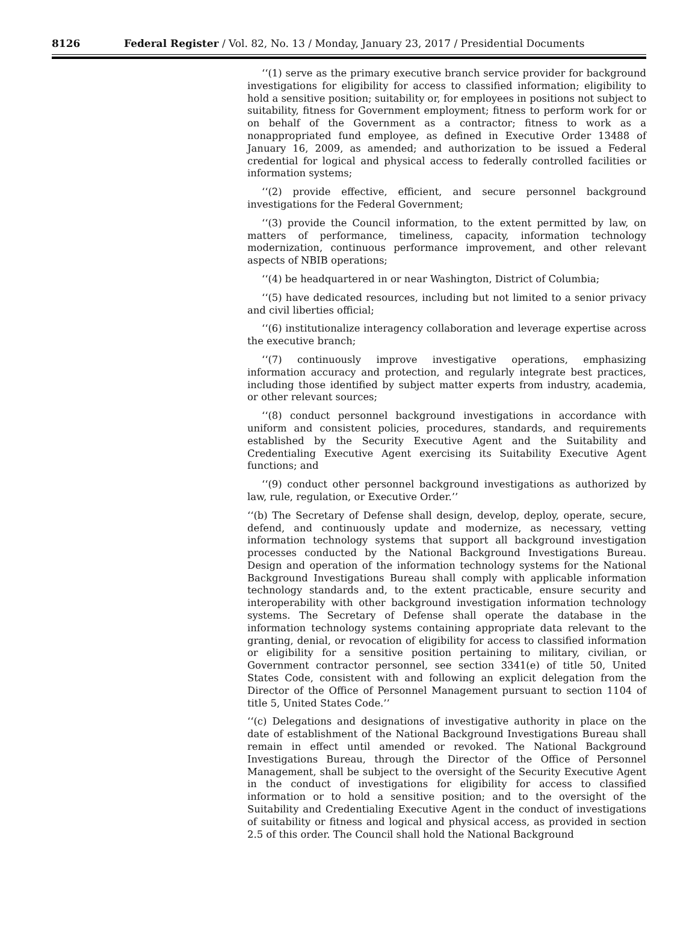8126 Federal Register / Vol. 82, No. 13 / Monday, January 23, 2017 / Presidential Documents
‘‘(1) serve as the primary executive branch service provider for background investigations for eligibility for access to classified information; eligibility to hold a sensitive position; suitability or, for employees in positions not subject to suitability, fitness for Government employment; fitness to perform work for or on behalf of the Government as a contractor; fitness to work as a nonappropriated fund employee, as defined in Executive Order 13488 of January 16, 2009, as amended; and authorization to be issued a Federal credential for logical and physical access to federally controlled facilities or information systems;
‘‘(2) provide effective, efficient, and secure personnel background investigations for the Federal Government;
‘‘(3) provide the Council information, to the extent permitted by law, on matters of performance, timeliness, capacity, information technology modernization, continuous performance improvement, and other relevant aspects of NBIB operations;
‘‘(4) be headquartered in or near Washington, District of Columbia;
‘‘(5) have dedicated resources, including but not limited to a senior privacy and civil liberties official;
‘‘(6) institutionalize interagency collaboration and leverage expertise across the executive branch;
‘‘(7) continuously improve investigative operations, emphasizing information accuracy and protection, and regularly integrate best practices, including those identified by subject matter experts from industry, academia, or other relevant sources;
‘‘(8) conduct personnel background investigations in accordance with uniform and consistent policies, procedures, standards, and requirements established by the Security Executive Agent and the Suitability and Credentialing Executive Agent exercising its Suitability Executive Agent functions; and
‘‘(9) conduct other personnel background investigations as authorized by law, rule, regulation, or Executive Order.’’
‘‘(b) The Secretary of Defense shall design, develop, deploy, operate, secure, defend, and continuously update and modernize, as necessary, vetting information technology systems that support all background investigation processes conducted by the National Background Investigations Bureau. Design and operation of the information technology systems for the National Background Investigations Bureau shall comply with applicable information technology standards and, to the extent practicable, ensure security and interoperability with other background investigation information technology systems. The Secretary of Defense shall operate the database in the information technology systems containing appropriate data relevant to the granting, denial, or revocation of eligibility for access to classified information or eligibility for a sensitive position pertaining to military, civilian, or Government contractor personnel, see section 3341(e) of title 50, United States Code, consistent with and following an explicit delegation from the Director of the Office of Personnel Management pursuant to section 1104 of title 5, United States Code.’’
‘‘(c) Delegations and designations of investigative authority in place on the date of establishment of the National Background Investigations Bureau shall remain in effect until amended or revoked. The National Background Investigations Bureau, through the Director of the Office of Personnel Management, shall be subject to the oversight of the Security Executive Agent in the conduct of investigations for eligibility for access to classified information or to hold a sensitive position; and to the oversight of the Suitability and Credentialing Executive Agent in the conduct of investigations of suitability or fitness and logical and physical access, as provided in section 2.5 of this order. The Council shall hold the National Background